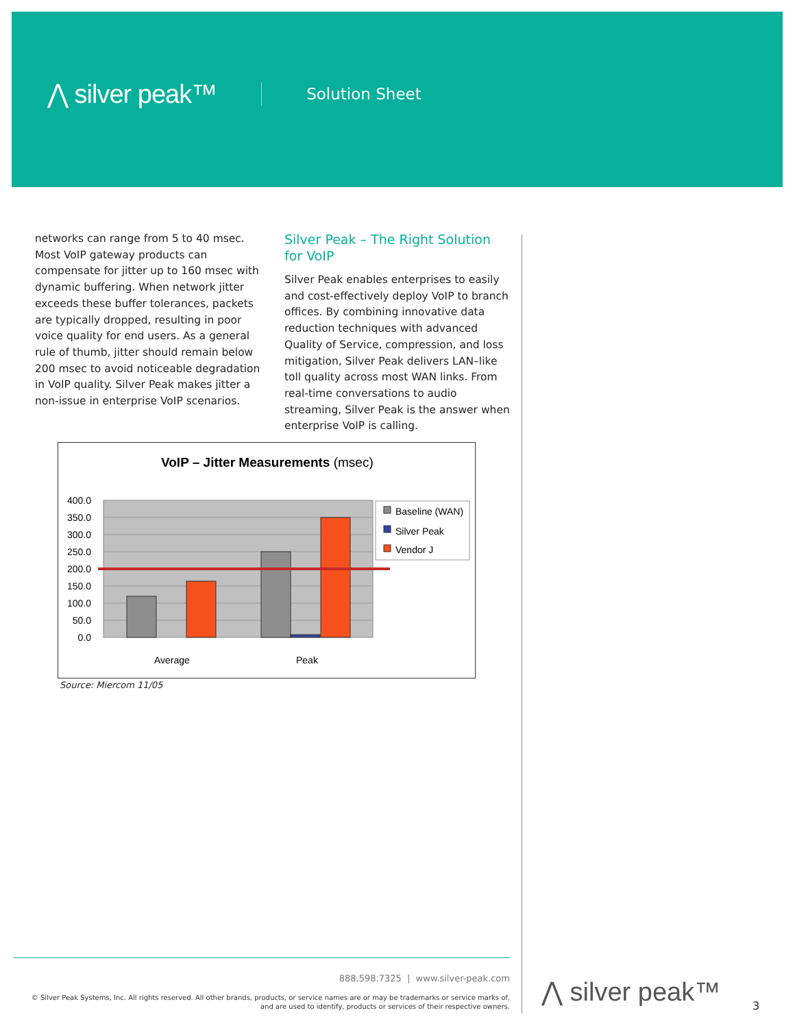⋀ silver peak™ Solution Sheet
networks can range from 5 to 40 msec. Most VoIP gateway products can compensate for jitter up to 160 msec with dynamic buffering. When network jitter exceeds these buffer tolerances, packets are typically dropped, resulting in poor voice quality for end users. As a general rule of thumb, jitter should remain below 200 msec to avoid noticeable degradation in VoIP quality. Silver Peak makes jitter a non-issue in enterprise VoIP scenarios.
Silver Peak – The Right Solution for VoIP
Silver Peak enables enterprises to easily and cost-effectively deploy VoIP to branch offices. By combining innovative data reduction techniques with advanced Quality of Service, compression, and loss mitigation, Silver Peak delivers LAN–like toll quality across most WAN links. From real-time conversations to audio streaming, Silver Peak is the answer when enterprise VoIP is calling.
VoIP – Jitter Measurements (msec)
400.0
350.0
300.0
250.0
200.0
150.0
100.0
50.0
0.0
Average
Peak
Baseline (WAN)
Silver Peak
Vendor J
Source: Miercom 11/05
888.598.7325 | www.silver-peak.com
© Silver Peak Systems, Inc. All rights reserved. All other brands, products, or service names are or may be trademarks or service marks of,
and are used to identify, products or services of their respective owners.
⋀ silver peak™ 3